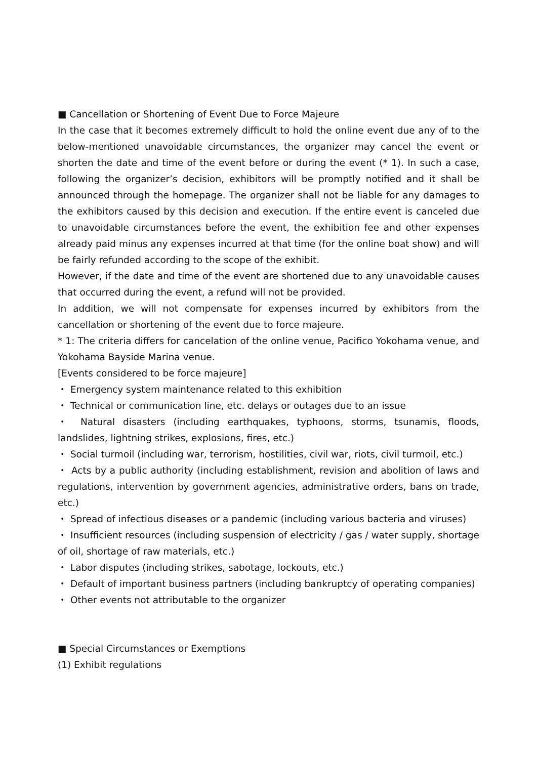■ Cancellation or Shortening of Event Due to Force Majeure
In the case that it becomes extremely difficult to hold the online event due any of to the below-mentioned unavoidable circumstances, the organizer may cancel the event or shorten the date and time of the event before or during the event (* 1). In such a case, following the organizer’s decision, exhibitors will be promptly notified and it shall be announced through the homepage. The organizer shall not be liable for any damages to the exhibitors caused by this decision and execution. If the entire event is canceled due to unavoidable circumstances before the event, the exhibition fee and other expenses already paid minus any expenses incurred at that time (for the online boat show) and will be fairly refunded according to the scope of the exhibit.
However, if the date and time of the event are shortened due to any unavoidable causes that occurred during the event, a refund will not be provided.
In addition, we will not compensate for expenses incurred by exhibitors from the cancellation or shortening of the event due to force majeure.
* 1: The criteria differs for cancelation of the online venue, Pacifico Yokohama venue, and Yokohama Bayside Marina venue.
[Events considered to be force majeure]
・ Emergency system maintenance related to this exhibition
・ Technical or communication line, etc. delays or outages due to an issue
・ Natural disasters (including earthquakes, typhoons, storms, tsunamis, floods, landslides, lightning strikes, explosions, fires, etc.)
・ Social turmoil (including war, terrorism, hostilities, civil war, riots, civil turmoil, etc.)
・ Acts by a public authority (including establishment, revision and abolition of laws and regulations, intervention by government agencies, administrative orders, bans on trade, etc.)
・ Spread of infectious diseases or a pandemic (including various bacteria and viruses)
・ Insufficient resources (including suspension of electricity / gas / water supply, shortage of oil, shortage of raw materials, etc.)
・ Labor disputes (including strikes, sabotage, lockouts, etc.)
・ Default of important business partners (including bankruptcy of operating companies)
・ Other events not attributable to the organizer
■ Special Circumstances or Exemptions
(1) Exhibit regulations